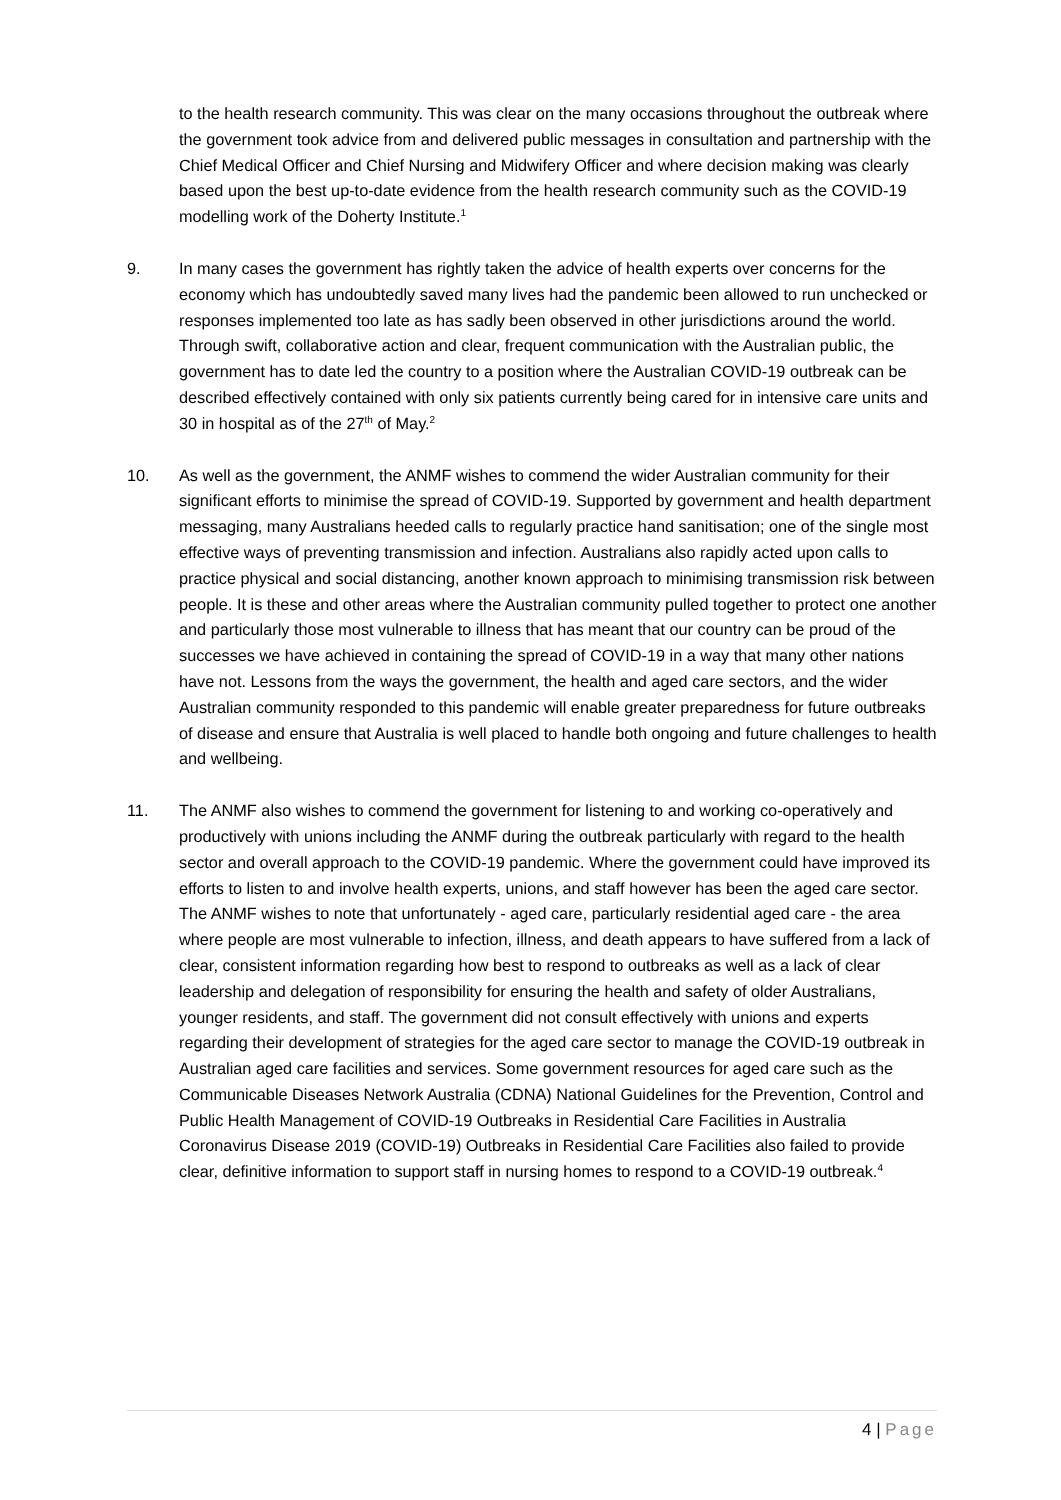to the health research community. This was clear on the many occasions throughout the outbreak where the government took advice from and delivered public messages in consultation and partnership with the Chief Medical Officer and Chief Nursing and Midwifery Officer and where decision making was clearly based upon the best up-to-date evidence from the health research community such as the COVID-19 modelling work of the Doherty Institute.<sup>1</sup>
9. In many cases the government has rightly taken the advice of health experts over concerns for the economy which has undoubtedly saved many lives had the pandemic been allowed to run unchecked or responses implemented too late as has sadly been observed in other jurisdictions around the world. Through swift, collaborative action and clear, frequent communication with the Australian public, the government has to date led the country to a position where the Australian COVID-19 outbreak can be described effectively contained with only six patients currently being cared for in intensive care units and 30 in hospital as of the 27<sup>th</sup> of May.<sup>2</sup>
10. As well as the government, the ANMF wishes to commend the wider Australian community for their significant efforts to minimise the spread of COVID-19. Supported by government and health department messaging, many Australians heeded calls to regularly practice hand sanitisation; one of the single most effective ways of preventing transmission and infection. Australians also rapidly acted upon calls to practice physical and social distancing, another known approach to minimising transmission risk between people. It is these and other areas where the Australian community pulled together to protect one another and particularly those most vulnerable to illness that has meant that our country can be proud of the successes we have achieved in containing the spread of COVID-19 in a way that many other nations have not. Lessons from the ways the government, the health and aged care sectors, and the wider Australian community responded to this pandemic will enable greater preparedness for future outbreaks of disease and ensure that Australia is well placed to handle both ongoing and future challenges to health and wellbeing.
11. The ANMF also wishes to commend the government for listening to and working co-operatively and productively with unions including the ANMF during the outbreak particularly with regard to the health sector and overall approach to the COVID-19 pandemic. Where the government could have improved its efforts to listen to and involve health experts, unions, and staff however has been the aged care sector. The ANMF wishes to note that unfortunately - aged care, particularly residential aged care - the area where people are most vulnerable to infection, illness, and death appears to have suffered from a lack of clear, consistent information regarding how best to respond to outbreaks as well as a lack of clear leadership and delegation of responsibility for ensuring the health and safety of older Australians, younger residents, and staff. The government did not consult effectively with unions and experts regarding their development of strategies for the aged care sector to manage the COVID-19 outbreak in Australian aged care facilities and services. Some government resources for aged care such as the Communicable Diseases Network Australia (CDNA) National Guidelines for the Prevention, Control and Public Health Management of COVID-19 Outbreaks in Residential Care Facilities in Australia Coronavirus Disease 2019 (COVID-19) Outbreaks in Residential Care Facilities also failed to provide clear, definitive information to support staff in nursing homes to respond to a COVID-19 outbreak.<sup>4</sup>
4 | Page